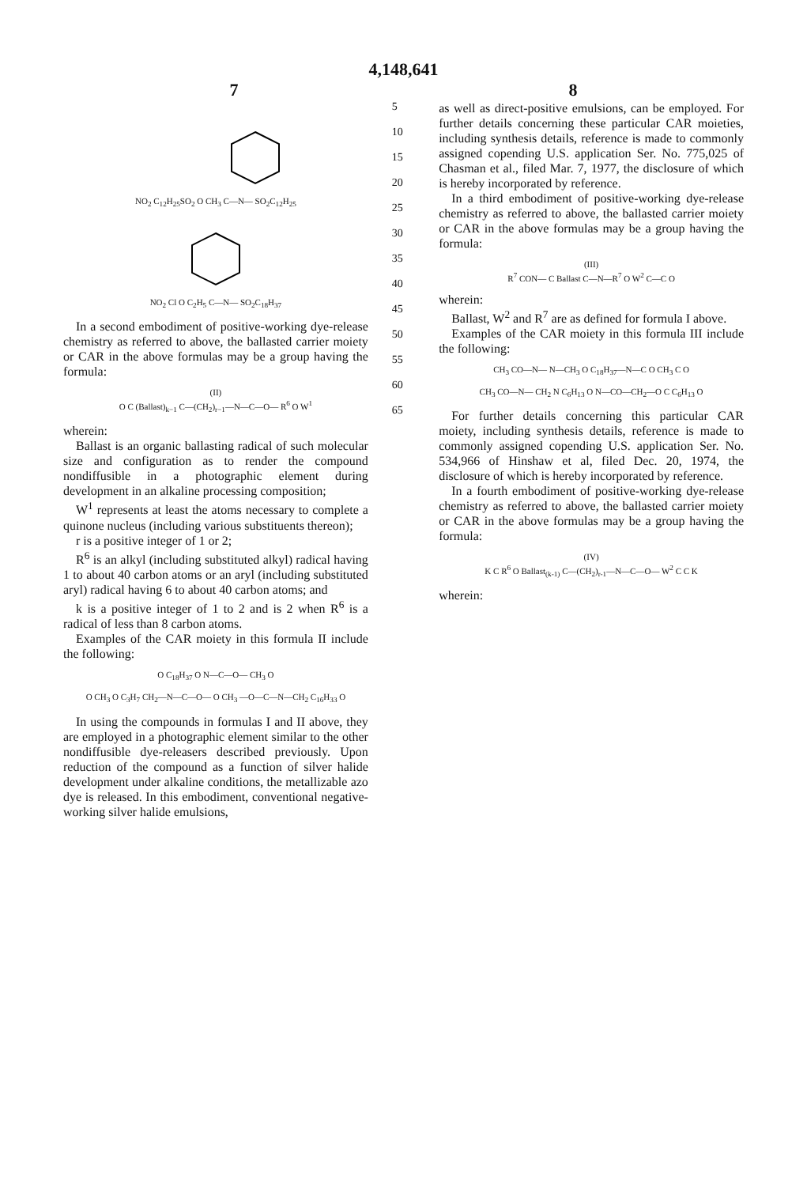4,148,641
7 8
NO<sub>2</sub> C<sub>12</sub>H<sub>25</sub>SO<sub>2</sub> O CH<sub>3</sub> C—N— SO<sub>2</sub>C<sub>12</sub>H<sub>25</sub>
NO<sub>2</sub> Cl O C<sub>2</sub>H<sub>5</sub> C—N— SO<sub>2</sub>C<sub>18</sub>H<sub>37</sub>
In a second embodiment of positive-working dye-release chemistry as referred to above, the ballasted carrier moiety or CAR in the above formulas may be a group having the formula:
(II)
O C (Ballast)<sub>k−1</sub> C—(CH<sub>2</sub>)<sub>r−1</sub>—N—C—O— R<sup>6</sup> O W<sup>1</sup>
wherein:
Ballast is an organic ballasting radical of such molecular size and configuration as to render the compound nondiffusible in a photographic element during development in an alkaline processing composition;
W<sup>1</sup> represents at least the atoms necessary to complete a quinone nucleus (including various substituents thereon);
r is a positive integer of 1 or 2;
R<sup>6</sup> is an alkyl (including substituted alkyl) radical having 1 to about 40 carbon atoms or an aryl (including substituted aryl) radical having 6 to about 40 carbon atoms; and
k is a positive integer of 1 to 2 and is 2 when R<sup>6</sup> is a radical of less than 8 carbon atoms.
Examples of the CAR moiety in this formula II include the following:
O C<sub>18</sub>H<sub>37</sub> O N—C—O— CH<sub>3</sub> O
O CH<sub>3</sub> O C<sub>3</sub>H<sub>7</sub> CH<sub>2</sub>—N—C—O— O CH<sub>3</sub> —O—C—N—CH<sub>2</sub> C<sub>16</sub>H<sub>33</sub> O
In using the compounds in formulas I and II above, they are employed in a photographic element similar to the other nondiffusible dye-releasers described previously. Upon reduction of the compound as a function of silver halide development under alkaline conditions, the metallizable azo dye is released. In this embodiment, conventional negative-working silver halide emulsions,
5
10
15
20
25
30
35
40
45
50
55
60
65
as well as direct-positive emulsions, can be employed. For further details concerning these particular CAR moieties, including synthesis details, reference is made to commonly assigned copending U.S. application Ser. No. 775,025 of Chasman et al., filed Mar. 7, 1977, the disclosure of which is hereby incorporated by reference.
In a third embodiment of positive-working dye-release chemistry as referred to above, the ballasted carrier moiety or CAR in the above formulas may be a group having the formula:
(III)
R<sup>7</sup> CON— C Ballast C—N—R<sup>7</sup> O W<sup>2</sup> C—C O
wherein:
Ballast, W<sup>2</sup> and R<sup>7</sup> are as defined for formula I above.
Examples of the CAR moiety in this formula III include the following:
CH<sub>3</sub> CO—N— N—CH<sub>3</sub> O C<sub>18</sub>H<sub>37</sub>—N—C O CH<sub>3</sub> C O
CH<sub>3</sub> CO—N— CH<sub>2</sub> N C<sub>6</sub>H<sub>13</sub> O N—CO—CH<sub>2</sub>—O C C<sub>6</sub>H<sub>13</sub> O
For further details concerning this particular CAR moiety, including synthesis details, reference is made to commonly assigned copending U.S. application Ser. No. 534,966 of Hinshaw et al, filed Dec. 20, 1974, the disclosure of which is hereby incorporated by reference.
In a fourth embodiment of positive-working dye-release chemistry as referred to above, the ballasted carrier moiety or CAR in the above formulas may be a group having the formula:
(IV)
K C R<sup>6</sup> O Ballast<sub>(k-1)</sub> C—(CH<sub>2</sub>)<sub>r-1</sub>—N—C—O— W<sup>2</sup> C C K
wherein: